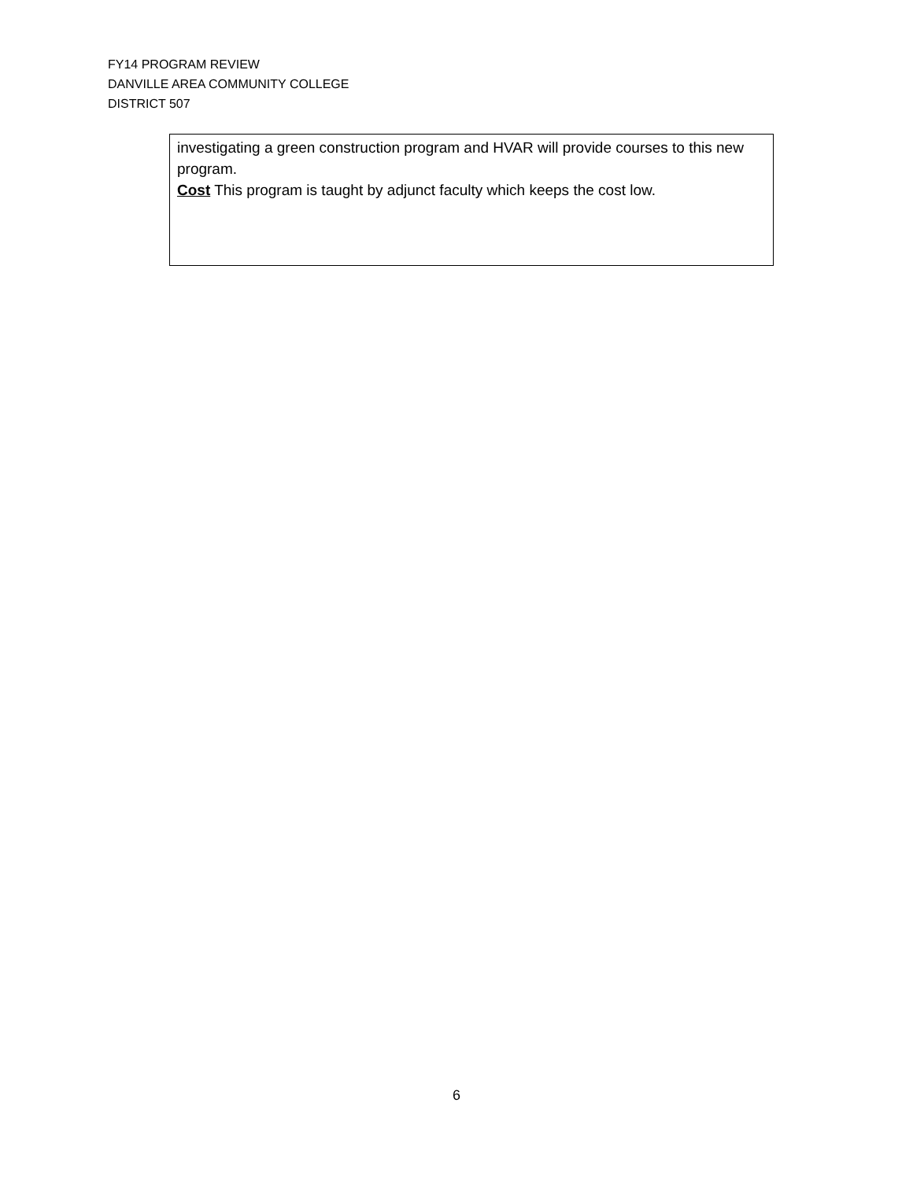FY14 PROGRAM REVIEW
DANVILLE AREA COMMUNITY COLLEGE
DISTRICT 507
investigating a green construction program and HVAR will provide courses to this new program.
Cost This program is taught by adjunct faculty which keeps the cost low.
6